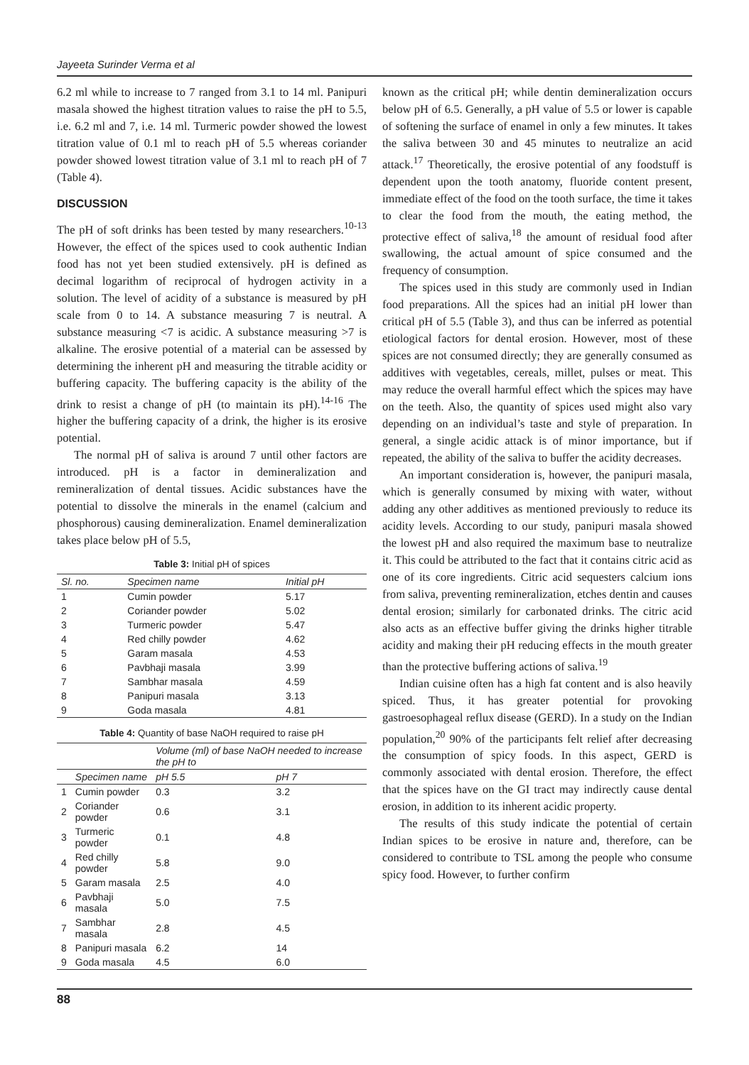Jayeeta Surinder Verma et al
6.2 ml while to increase to 7 ranged from 3.1 to 14 ml. Panipuri masala showed the highest titration values to raise the pH to 5.5, i.e. 6.2 ml and 7, i.e. 14 ml. Turmeric powder showed the lowest titration value of 0.1 ml to reach pH of 5.5 whereas coriander powder showed lowest titration value of 3.1 ml to reach pH of 7 (Table 4).
DISCUSSION
The pH of soft drinks has been tested by many researchers.<sup>10-13</sup> However, the effect of the spices used to cook authentic Indian food has not yet been studied extensively. pH is defined as decimal logarithm of reciprocal of hydrogen activity in a solution. The level of acidity of a substance is measured by pH scale from 0 to 14. A substance measuring 7 is neutral. A substance measuring <7 is acidic. A substance measuring >7 is alkaline. The erosive potential of a material can be assessed by determining the inherent pH and measuring the titrable acidity or buffering capacity. The buffering capacity is the ability of the drink to resist a change of pH (to maintain its pH).<sup>14-16</sup> The higher the buffering capacity of a drink, the higher is its erosive potential.
The normal pH of saliva is around 7 until other factors are introduced. pH is a factor in demineralization and remineralization of dental tissues. Acidic substances have the potential to dissolve the minerals in the enamel (calcium and phosphorous) causing demineralization. Enamel demineralization takes place below pH of 5.5,
Table 3: Initial pH of spices
| Sl. no. | Specimen name | Initial pH |
| --- | --- | --- |
| 1 | Cumin powder | 5.17 |
| 2 | Coriander powder | 5.02 |
| 3 | Turmeric powder | 5.47 |
| 4 | Red chilly powder | 4.62 |
| 5 | Garam masala | 4.53 |
| 6 | Pavbhaji masala | 3.99 |
| 7 | Sambhar masala | 4.59 |
| 8 | Panipuri masala | 3.13 |
| 9 | Goda masala | 4.81 |
Table 4: Quantity of base NaOH required to raise pH
| | | Volume (ml) of base NaOH needed to increase the pH to | |
| --- | --- | --- | --- |
| | Specimen name | pH 5.5 | pH 7 |
| 1 | Cumin powder | 0.3 | 3.2 |
| 2 | Coriander powder | 0.6 | 3.1 |
| 3 | Turmeric powder | 0.1 | 4.8 |
| 4 | Red chilly powder | 5.8 | 9.0 |
| 5 | Garam masala | 2.5 | 4.0 |
| 6 | Pavbhaji masala | 5.0 | 7.5 |
| 7 | Sambhar masala | 2.8 | 4.5 |
| 8 | Panipuri masala | 6.2 | 14 |
| 9 | Goda masala | 4.5 | 6.0 |
known as the critical pH; while dentin demineralization occurs below pH of 6.5. Generally, a pH value of 5.5 or lower is capable of softening the surface of enamel in only a few minutes. It takes the saliva between 30 and 45 minutes to neutralize an acid attack.<sup>17</sup> Theoretically, the erosive potential of any foodstuff is dependent upon the tooth anatomy, fluoride content present, immediate effect of the food on the tooth surface, the time it takes to clear the food from the mouth, the eating method, the protective effect of saliva,<sup>18</sup> the amount of residual food after swallowing, the actual amount of spice consumed and the frequency of consumption.
The spices used in this study are commonly used in Indian food preparations. All the spices had an initial pH lower than critical pH of 5.5 (Table 3), and thus can be inferred as potential etiological factors for dental erosion. However, most of these spices are not consumed directly; they are generally consumed as additives with vegetables, cereals, millet, pulses or meat. This may reduce the overall harmful effect which the spices may have on the teeth. Also, the quantity of spices used might also vary depending on an individual’s taste and style of preparation. In general, a single acidic attack is of minor importance, but if repeated, the ability of the saliva to buffer the acidity decreases.
An important consideration is, however, the panipuri masala, which is generally consumed by mixing with water, without adding any other additives as mentioned previously to reduce its acidity levels. According to our study, panipuri masala showed the lowest pH and also required the maximum base to neutralize it. This could be attributed to the fact that it contains citric acid as one of its core ingredients. Citric acid sequesters calcium ions from saliva, preventing remineralization, etches dentin and causes dental erosion; similarly for carbonated drinks. The citric acid also acts as an effective buffer giving the drinks higher titrable acidity and making their pH reducing effects in the mouth greater than the protective buffering actions of saliva.<sup>19</sup>
Indian cuisine often has a high fat content and is also heavily spiced. Thus, it has greater potential for provoking gastroesophageal reflux disease (GERD). In a study on the Indian population,<sup>20</sup> 90% of the participants felt relief after decreasing the consumption of spicy foods. In this aspect, GERD is commonly associated with dental erosion. Therefore, the effect that the spices have on the GI tract may indirectly cause dental erosion, in addition to its inherent acidic property.
The results of this study indicate the potential of certain Indian spices to be erosive in nature and, therefore, can be considered to contribute to TSL among the people who consume spicy food. However, to further confirm
88